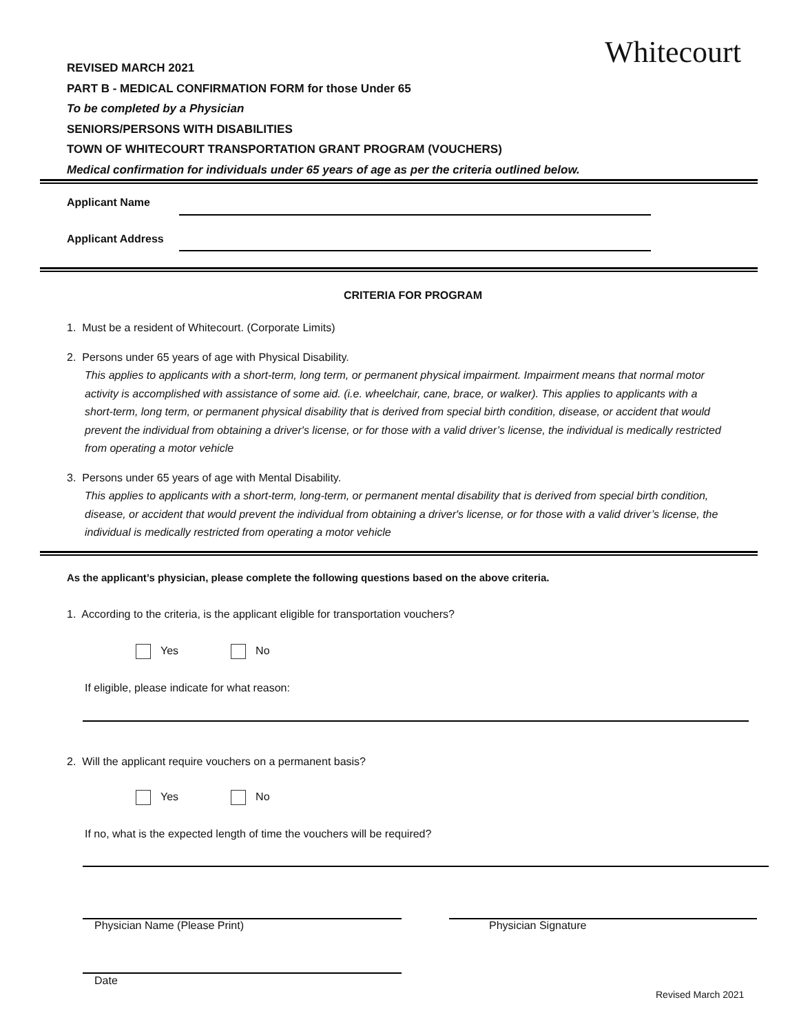Whitecourt
REVISED MARCH 2021
PART B - MEDICAL CONFIRMATION FORM for those Under 65
To be completed by a Physician
SENIORS/PERSONS WITH DISABILITIES
TOWN OF WHITECOURT TRANSPORTATION GRANT PROGRAM (VOUCHERS)
Medical confirmation for individuals under 65 years of age as per the criteria outlined below.
Applicant Name
Applicant Address
CRITERIA FOR PROGRAM
1. Must be a resident of Whitecourt. (Corporate Limits)
2. Persons under 65 years of age with Physical Disability.
This applies to applicants with a short-term, long term, or permanent physical impairment. Impairment means that normal motor activity is accomplished with assistance of some aid. (i.e. wheelchair, cane, brace, or walker). This applies to applicants with a short-term, long term, or permanent physical disability that is derived from special birth condition, disease, or accident that would prevent the individual from obtaining a driver's license, or for those with a valid driver’s license, the individual is medically restricted from operating a motor vehicle
3. Persons under 65 years of age with Mental Disability.
This applies to applicants with a short-term, long-term, or permanent mental disability that is derived from special birth condition, disease, or accident that would prevent the individual from obtaining a driver's license, or for those with a valid driver’s license, the individual is medically restricted from operating a motor vehicle
As the applicant’s physician, please complete the following questions based on the above criteria.
1. According to the criteria, is the applicant eligible for transportation vouchers?
Yes No
If eligible, please indicate for what reason:
2. Will the applicant require vouchers on a permanent basis?
Yes No
If no, what is the expected length of time the vouchers will be required?
Physician Name (Please Print) Physician Signature
Date
Revised March 2021